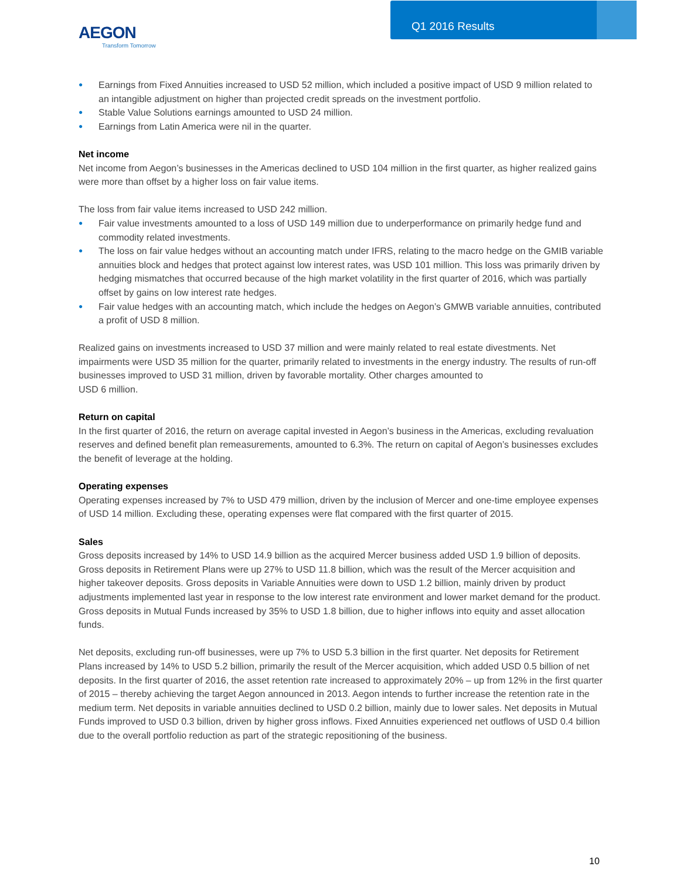Q1 2016 Results
AEGON
Transform Tomorrow
● Earnings from Fixed Annuities increased to USD 52 million, which included a positive impact of USD 9 million related to an intangible adjustment on higher than projected credit spreads on the investment portfolio.
● Stable Value Solutions earnings amounted to USD 24 million.
● Earnings from Latin America were nil in the quarter.
Net income
Net income from Aegon’s businesses in the Americas declined to USD 104 million in the first quarter, as higher realized gains were more than offset by a higher loss on fair value items.
The loss from fair value items increased to USD 242 million.
● Fair value investments amounted to a loss of USD 149 million due to underperformance on primarily hedge fund and commodity related investments.
● The loss on fair value hedges without an accounting match under IFRS, relating to the macro hedge on the GMIB variable annuities block and hedges that protect against low interest rates, was USD 101 million. This loss was primarily driven by hedging mismatches that occurred because of the high market volatility in the first quarter of 2016, which was partially offset by gains on low interest rate hedges.
● Fair value hedges with an accounting match, which include the hedges on Aegon’s GMWB variable annuities, contributed a profit of USD 8 million.
Realized gains on investments increased to USD 37 million and were mainly related to real estate divestments. Net impairments were USD 35 million for the quarter, primarily related to investments in the energy industry. The results of run-off businesses improved to USD 31 million, driven by favorable mortality. Other charges amounted to
USD 6 million.
Return on capital
In the first quarter of 2016, the return on average capital invested in Aegon’s business in the Americas, excluding revaluation reserves and defined benefit plan remeasurements, amounted to 6.3%. The return on capital of Aegon’s businesses excludes the benefit of leverage at the holding.
Operating expenses
Operating expenses increased by 7% to USD 479 million, driven by the inclusion of Mercer and one-time employee expenses of USD 14 million. Excluding these, operating expenses were flat compared with the first quarter of 2015.
Sales
Gross deposits increased by 14% to USD 14.9 billion as the acquired Mercer business added USD 1.9 billion of deposits. Gross deposits in Retirement Plans were up 27% to USD 11.8 billion, which was the result of the Mercer acquisition and higher takeover deposits. Gross deposits in Variable Annuities were down to USD 1.2 billion, mainly driven by product adjustments implemented last year in response to the low interest rate environment and lower market demand for the product. Gross deposits in Mutual Funds increased by 35% to USD 1.8 billion, due to higher inflows into equity and asset allocation funds.
Net deposits, excluding run-off businesses, were up 7% to USD 5.3 billion in the first quarter. Net deposits for Retirement Plans increased by 14% to USD 5.2 billion, primarily the result of the Mercer acquisition, which added USD 0.5 billion of net deposits. In the first quarter of 2016, the asset retention rate increased to approximately 20% – up from 12% in the first quarter of 2015 – thereby achieving the target Aegon announced in 2013. Aegon intends to further increase the retention rate in the medium term. Net deposits in variable annuities declined to USD 0.2 billion, mainly due to lower sales. Net deposits in Mutual Funds improved to USD 0.3 billion, driven by higher gross inflows. Fixed Annuities experienced net outflows of USD 0.4 billion due to the overall portfolio reduction as part of the strategic repositioning of the business.
10